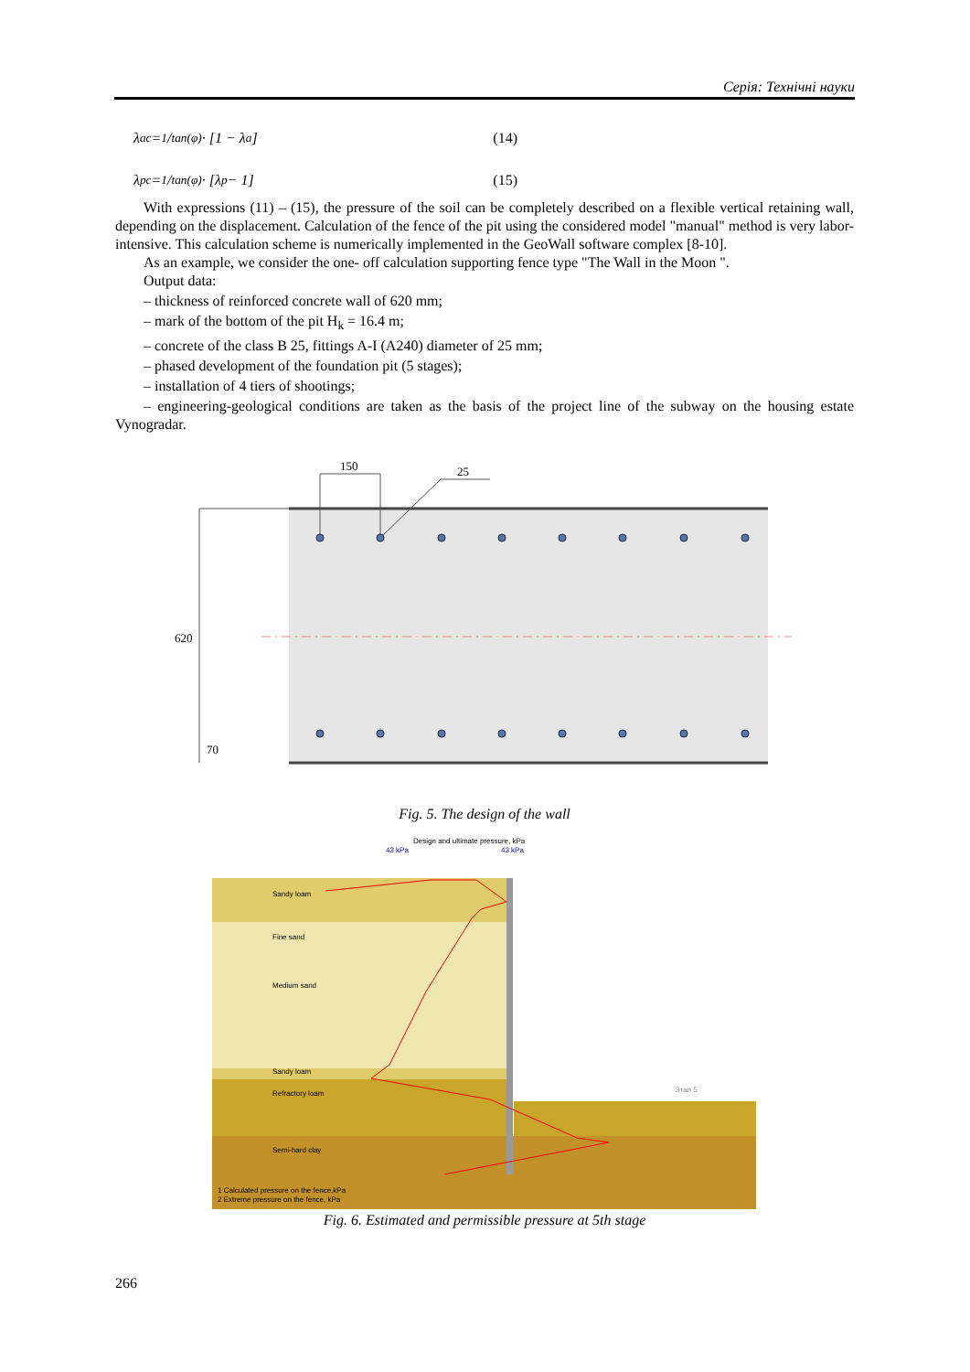Серія: Технічні науки
λ<sub>ac</sub> = 1/tan(φ) · [1 − λ<sub>a</sub>] (14)
λ<sub>pc</sub> = 1/tan(φ) · [λ<sub>p</sub> − 1] (15)
With expressions (11) – (15), the pressure of the soil can be completely described on a flexible vertical retaining wall, depending on the displacement. Calculation of the fence of the pit using the considered model "manual" method is very labor-intensive. This calculation scheme is numerically implemented in the GeoWall software complex [8-10].
As an example, we consider the one- off calculation supporting fence type "The Wall in the Moon ".
Output data:
– thickness of reinforced concrete wall of 620 mm;
– mark of the bottom of the pit H<sub>k</sub> = 16.4 m;
– concrete of the class B 25, fittings A-I (A240) diameter of 25 mm;
– phased development of the foundation pit (5 stages);
– installation of 4 tiers of shootings;
– engineering-geological conditions are taken as the basis of the project line of the subway on the housing estate Vynogradar.
150
25
620
70
Fig. 5. The design of the wall
Design and ultimate pressure, kPa
43 kPa
43 kPa
Sandy loam
Fine sand
Medium sand
Sandy loam
Refractory loam
Semi-hard clay
1 Calculated pressure on the fence,kPa
2 Extreme pressure on the fence, kPa
Этап 5
Fig. 6. Estimated and permissible pressure at 5th stage
266